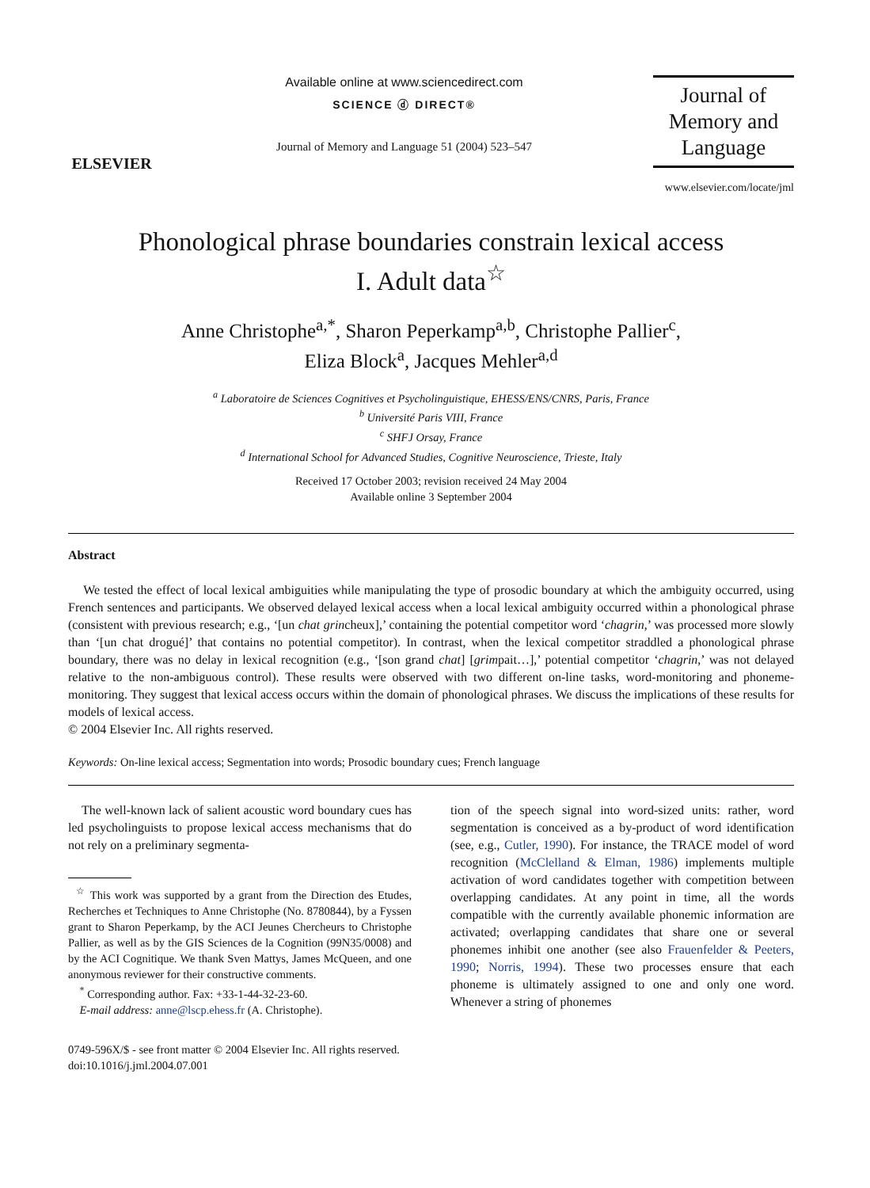ELSEVIER
Available online at www.sciencedirect.com
SCIENCE ⓓ DIRECT®
Journal of Memory and Language 51 (2004) 523–547
Journal of
Memory and
Language
www.elsevier.com/locate/jml
Phonological phrase boundaries constrain lexical access
I. Adult data<sup>☆</sup>
Anne Christophe<sup>a,*</sup>, Sharon Peperkamp<sup>a,b</sup>, Christophe Pallier<sup>c</sup>,
Eliza Block<sup>a</sup>, Jacques Mehler<sup>a,d</sup>
<sup>a</sup> Laboratoire de Sciences Cognitives et Psycholinguistique, EHESS/ENS/CNRS, Paris, France
<sup>b</sup> Université Paris VIII, France
<sup>c</sup> SHFJ Orsay, France
<sup>d</sup> International School for Advanced Studies, Cognitive Neuroscience, Trieste, Italy
Received 17 October 2003; revision received 24 May 2004
Available online 3 September 2004
Abstract
We tested the effect of local lexical ambiguities while manipulating the type of prosodic boundary at which the ambiguity occurred, using French sentences and participants. We observed delayed lexical access when a local lexical ambiguity occurred within a phonological phrase (consistent with previous research; e.g., ‘[un chat grincheux],’ containing the potential competitor word ‘chagrin,’ was processed more slowly than ‘[un chat drogué]’ that contains no potential competitor). In contrast, when the lexical competitor straddled a phonological phrase boundary, there was no delay in lexical recognition (e.g., ‘[son grand chat] [grimpait…],’ potential competitor ‘chagrin,’ was not delayed relative to the non-ambiguous control). These results were observed with two different on-line tasks, word-monitoring and phoneme-monitoring. They suggest that lexical access occurs within the domain of phonological phrases. We discuss the implications of these results for models of lexical access.
© 2004 Elsevier Inc. All rights reserved.
Keywords: On-line lexical access; Segmentation into words; Prosodic boundary cues; French language
The well-known lack of salient acoustic word boundary cues has led psycholinguists to propose lexical access mechanisms that do not rely on a preliminary segmenta-
<sup>☆</sup> This work was supported by a grant from the Direction des Etudes, Recherches et Techniques to Anne Christophe (No. 8780844), by a Fyssen grant to Sharon Peperkamp, by the ACI Jeunes Chercheurs to Christophe Pallier, as well as by the GIS Sciences de la Cognition (99N35/0008) and by the ACI Cognitique. We thank Sven Mattys, James McQueen, and one anonymous reviewer for their constructive comments.
<sup>*</sup> Corresponding author. Fax: +33-1-44-32-23-60.
E-mail address: anne@lscp.ehess.fr (A. Christophe).
tion of the speech signal into word-sized units: rather, word segmentation is conceived as a by-product of word identification (see, e.g., Cutler, 1990). For instance, the TRACE model of word recognition (McClelland & Elman, 1986) implements multiple activation of word candidates together with competition between overlapping candidates. At any point in time, all the words compatible with the currently available phonemic information are activated; overlapping candidates that share one or several phonemes inhibit one another (see also Frauenfelder & Peeters, 1990; Norris, 1994). These two processes ensure that each phoneme is ultimately assigned to one and only one word. Whenever a string of phonemes
0749-596X/$ - see front matter © 2004 Elsevier Inc. All rights reserved.
doi:10.1016/j.jml.2004.07.001